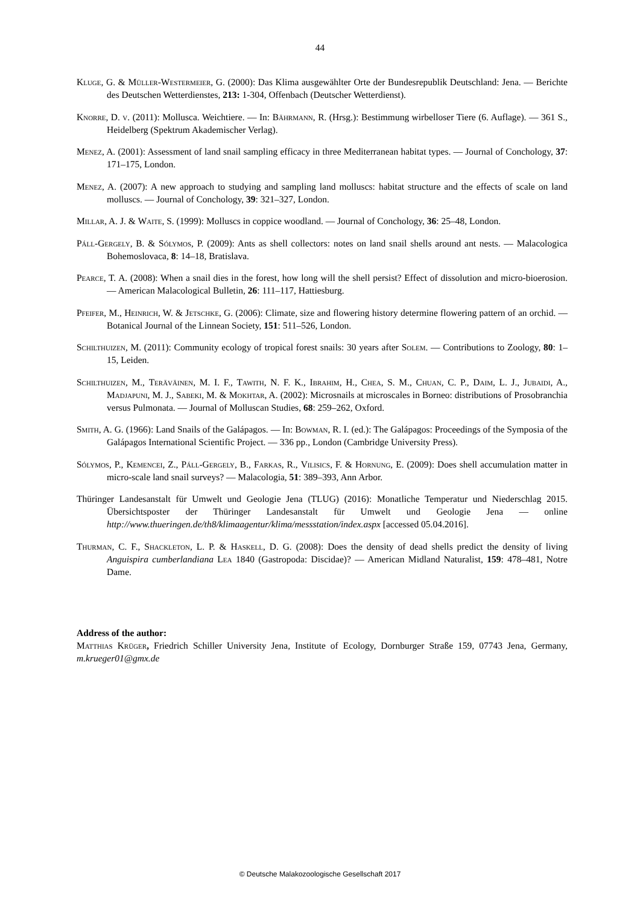44
Kluge, G. & Müller-Westermeier, G. (2000): Das Klima ausgewählter Orte der Bundesrepublik Deutschland: Jena. — Berichte des Deutschen Wetterdienstes, 213: 1-304, Offenbach (Deutscher Wetterdienst).
Knorre, D. v. (2011): Mollusca. Weichtiere. — In: Bährmann, R. (Hrsg.): Bestimmung wirbelloser Tiere (6. Auflage). — 361 S., Heidelberg (Spektrum Akademischer Verlag).
Menez, A. (2001): Assessment of land snail sampling efficacy in three Mediterranean habitat types. — Journal of Conchology, 37: 171–175, London.
Menez, A. (2007): A new approach to studying and sampling land molluscs: habitat structure and the effects of scale on land molluscs. — Journal of Conchology, 39: 321–327, London.
Millar, A. J. & Waite, S. (1999): Molluscs in coppice woodland. — Journal of Conchology, 36: 25–48, London.
Páll-Gergely, B. & Sólymos, P. (2009): Ants as shell collectors: notes on land snail shells around ant nests. — Malacologica Bohemoslovaca, 8: 14–18, Bratislava.
Pearce, T. A. (2008): When a snail dies in the forest, how long will the shell persist? Effect of dissolution and micro-bioerosion. — American Malacological Bulletin, 26: 111–117, Hattiesburg.
Pfeifer, M., Heinrich, W. & Jetschke, G. (2006): Climate, size and flowering history determine flowering pattern of an orchid. — Botanical Journal of the Linnean Society, 151: 511–526, London.
Schilthuizen, M. (2011): Community ecology of tropical forest snails: 30 years after Solem. — Contributions to Zoology, 80: 1–15, Leiden.
Schilthuizen, M., Teräväinen, M. I. F., Tawith, N. F. K., Ibrahim, H., Chea, S. M., Chuan, C. P., Daim, L. J., Jubaidi, A., Madjapuni, M. J., Sabeki, M. & Mokhtar, A. (2002): Microsnails at microscales in Borneo: distributions of Prosobranchia versus Pulmonata. — Journal of Molluscan Studies, 68: 259–262, Oxford.
Smith, A. G. (1966): Land Snails of the Galápagos. — In: Bowman, R. I. (ed.): The Galápagos: Proceedings of the Symposia of the Galápagos International Scientific Project. — 336 pp., London (Cambridge University Press).
Sólymos, P., Kemencei, Z., Páll-Gergely, B., Farkas, R., Vilisics, F. & Hornung, E. (2009): Does shell accumulation matter in micro-scale land snail surveys? — Malacologia, 51: 389–393, Ann Arbor.
Thüringer Landesanstalt für Umwelt und Geologie Jena (TLUG) (2016): Monatliche Temperatur und Niederschlag 2015. Übersichtsposter der Thüringer Landesanstalt für Umwelt und Geologie Jena — online http://www.thueringen.de/th8/klimaagentur/klima/messstation/index.aspx [accessed 05.04.2016].
Thurman, C. F., Shackleton, L. P. & Haskell, D. G. (2008): Does the density of dead shells predict the density of living Anguispira cumberlandiana Lea 1840 (Gastropoda: Discidae)? — American Midland Naturalist, 159: 478–481, Notre Dame.
Address of the author:
Matthias Krüger, Friedrich Schiller University Jena, Institute of Ecology, Dornburger Straße 159, 07743 Jena, Germany, m.krueger01@gmx.de
© Deutsche Malakozoologische Gesellschaft 2017